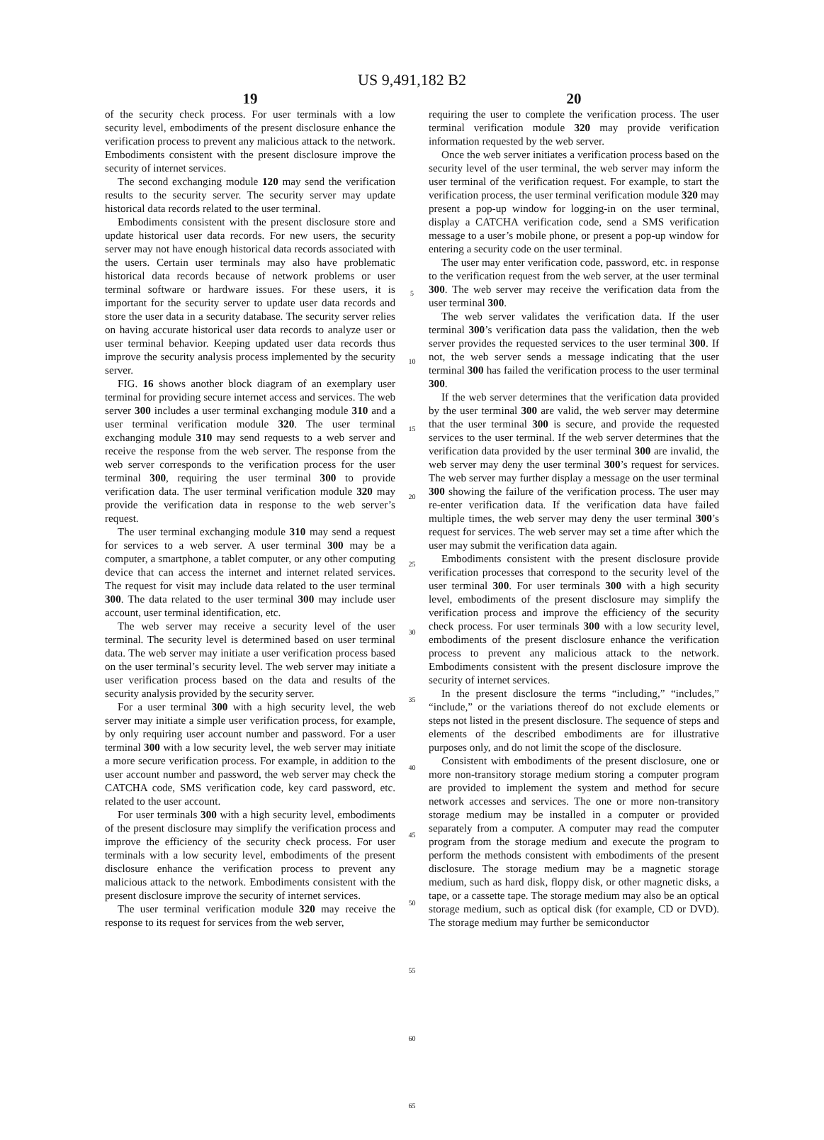US 9,491,182 B2
19
of the security check process. For user terminals with a low security level, embodiments of the present disclosure enhance the verification process to prevent any malicious attack to the network. Embodiments consistent with the present disclosure improve the security of internet services.
The second exchanging module 120 may send the verification results to the security server. The security server may update historical data records related to the user terminal.
Embodiments consistent with the present disclosure store and update historical user data records. For new users, the security server may not have enough historical data records associated with the users. Certain user terminals may also have problematic historical data records because of network problems or user terminal software or hardware issues. For these users, it is important for the security server to update user data records and store the user data in a security database. The security server relies on having accurate historical user data records to analyze user or user terminal behavior. Keeping updated user data records thus improve the security analysis process implemented by the security server.
FIG. 16 shows another block diagram of an exemplary user terminal for providing secure internet access and services. The web server 300 includes a user terminal exchanging module 310 and a user terminal verification module 320. The user terminal exchanging module 310 may send requests to a web server and receive the response from the web server. The response from the web server corresponds to the verification process for the user terminal 300, requiring the user terminal 300 to provide verification data. The user terminal verification module 320 may provide the verification data in response to the web server’s request.
The user terminal exchanging module 310 may send a request for services to a web server. A user terminal 300 may be a computer, a smartphone, a tablet computer, or any other computing device that can access the internet and internet related services. The request for visit may include data related to the user terminal 300. The data related to the user terminal 300 may include user account, user terminal identification, etc.
The web server may receive a security level of the user terminal. The security level is determined based on user terminal data. The web server may initiate a user verification process based on the user terminal’s security level. The web server may initiate a user verification process based on the data and results of the security analysis provided by the security server.
For a user terminal 300 with a high security level, the web server may initiate a simple user verification process, for example, by only requiring user account number and password. For a user terminal 300 with a low security level, the web server may initiate a more secure verification process. For example, in addition to the user account number and password, the web server may check the CATCHA code, SMS verification code, key card password, etc. related to the user account.
For user terminals 300 with a high security level, embodiments of the present disclosure may simplify the verification process and improve the efficiency of the security check process. For user terminals with a low security level, embodiments of the present disclosure enhance the verification process to prevent any malicious attack to the network. Embodiments consistent with the present disclosure improve the security of internet services.
The user terminal verification module 320 may receive the response to its request for services from the web server,
5
10
15
20
25
30
35
40
45
50
55
60
65
20
requiring the user to complete the verification process. The user terminal verification module 320 may provide verification information requested by the web server.
Once the web server initiates a verification process based on the security level of the user terminal, the web server may inform the user terminal of the verification request. For example, to start the verification process, the user terminal verification module 320 may present a pop-up window for logging-in on the user terminal, display a CATCHA verification code, send a SMS verification message to a user’s mobile phone, or present a pop-up window for entering a security code on the user terminal.
The user may enter verification code, password, etc. in response to the verification request from the web server, at the user terminal 300. The web server may receive the verification data from the user terminal 300.
The web server validates the verification data. If the user terminal 300’s verification data pass the validation, then the web server provides the requested services to the user terminal 300. If not, the web server sends a message indicating that the user terminal 300 has failed the verification process to the user terminal 300.
If the web server determines that the verification data provided by the user terminal 300 are valid, the web server may determine that the user terminal 300 is secure, and provide the requested services to the user terminal. If the web server determines that the verification data provided by the user terminal 300 are invalid, the web server may deny the user terminal 300’s request for services. The web server may further display a message on the user terminal 300 showing the failure of the verification process. The user may re-enter verification data. If the verification data have failed multiple times, the web server may deny the user terminal 300’s request for services. The web server may set a time after which the user may submit the verification data again.
Embodiments consistent with the present disclosure provide verification processes that correspond to the security level of the user terminal 300. For user terminals 300 with a high security level, embodiments of the present disclosure may simplify the verification process and improve the efficiency of the security check process. For user terminals 300 with a low security level, embodiments of the present disclosure enhance the verification process to prevent any malicious attack to the network. Embodiments consistent with the present disclosure improve the security of internet services.
In the present disclosure the terms “including,” “includes,” “include,” or the variations thereof do not exclude elements or steps not listed in the present disclosure. The sequence of steps and elements of the described embodiments are for illustrative purposes only, and do not limit the scope of the disclosure.
Consistent with embodiments of the present disclosure, one or more non-transitory storage medium storing a computer program are provided to implement the system and method for secure network accesses and services. The one or more non-transitory storage medium may be installed in a computer or provided separately from a computer. A computer may read the computer program from the storage medium and execute the program to perform the methods consistent with embodiments of the present disclosure. The storage medium may be a magnetic storage medium, such as hard disk, floppy disk, or other magnetic disks, a tape, or a cassette tape. The storage medium may also be an optical storage medium, such as optical disk (for example, CD or DVD). The storage medium may further be semiconductor